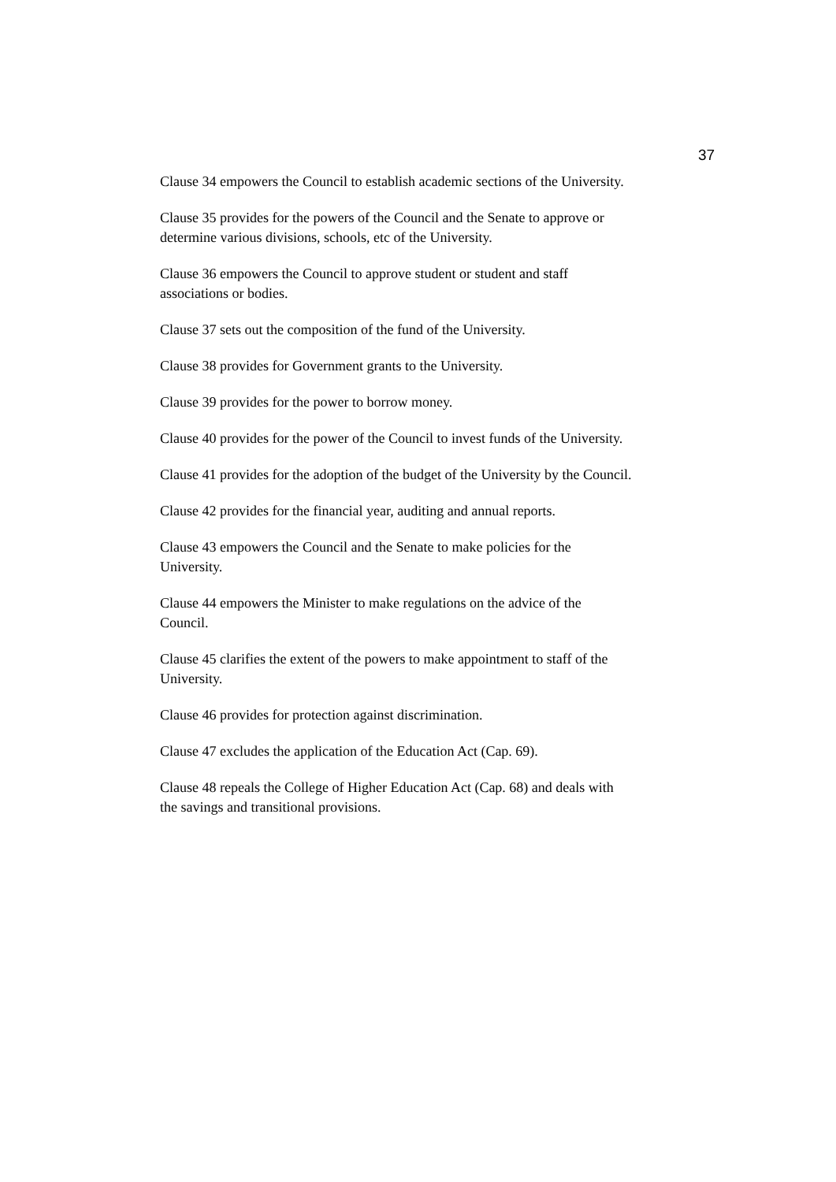37
Clause 34 empowers the Council to establish academic sections of the University.
Clause 35 provides for the powers of the Council and the Senate to approve or determine various divisions, schools, etc of the University.
Clause 36 empowers the Council to approve student or student and staff associations or bodies.
Clause 37 sets out the composition of the fund of the University.
Clause 38 provides for Government grants to the University.
Clause 39 provides for the power to borrow money.
Clause 40 provides for the power of the Council to invest funds of the University.
Clause 41 provides for the adoption of the budget of the University by the Council.
Clause 42 provides for the financial year, auditing and annual reports.
Clause 43 empowers the Council and the Senate to make policies for the University.
Clause 44 empowers the Minister to make regulations on the advice of the Council.
Clause 45 clarifies the extent of the powers to make appointment to staff of the University.
Clause 46 provides for protection against discrimination.
Clause 47 excludes the application of the Education Act (Cap. 69).
Clause 48 repeals the College of Higher Education Act (Cap. 68) and deals with the savings and transitional provisions.